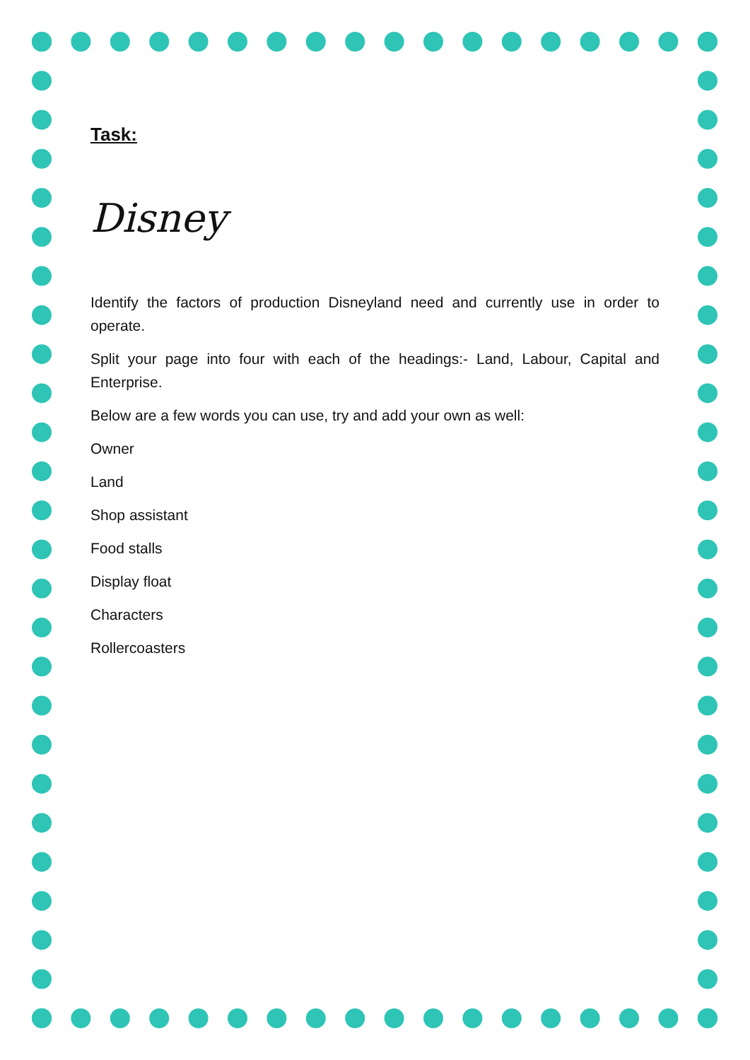Task:
Disney
Identify the factors of production Disneyland need and currently use in order to operate.
Split your page into four with each of the headings:- Land, Labour, Capital and Enterprise.
Below are a few words you can use, try and add your own as well:
Owner
Land
Shop assistant
Food stalls
Display float
Characters
Rollercoasters